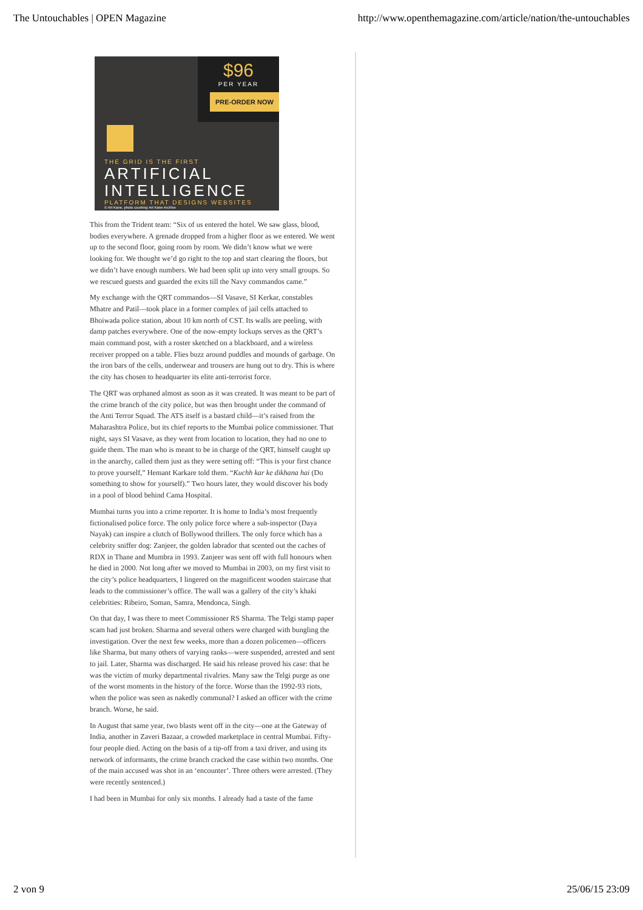The Untouchables | OPEN Magazine http://www.openthemagazine.com/article/nation/the-untouchables
$96
PER YEAR
PRE-ORDER NOW
THE GRID IS THE FIRST
ARTIFICIAL
INTELLIGENCE
PLATFORM THAT DESIGNS WEBSITES
© Art Kane, photo courtesy Art Kane Archive
This from the Trident team: “Six of us entered the hotel. We saw glass, blood, bodies everywhere. A grenade dropped from a higher floor as we entered. We went up to the second floor, going room by room. We didn’t know what we were looking for. We thought we’d go right to the top and start clearing the floors, but we didn’t have enough numbers. We had been split up into very small groups. So we rescued guests and guarded the exits till the Navy commandos came.”
My exchange with the QRT commandos—SI Vasave, SI Kerkar, constables Mhatre and Patil—took place in a former complex of jail cells attached to Bhoiwada police station, about 10 km north of CST. Its walls are peeling, with damp patches everywhere. One of the now-empty lockups serves as the QRT’s main command post, with a roster sketched on a blackboard, and a wireless receiver propped on a table. Flies buzz around puddles and mounds of garbage. On the iron bars of the cells, underwear and trousers are hung out to dry. This is where the city has chosen to headquarter its elite anti-terrorist force.
The QRT was orphaned almost as soon as it was created. It was meant to be part of the crime branch of the city police, but was then brought under the command of the Anti Terror Squad. The ATS itself is a bastard child—it’s raised from the Maharashtra Police, but its chief reports to the Mumbai police commissioner. That night, says SI Vasave, as they went from location to location, they had no one to guide them. The man who is meant to be in charge of the QRT, himself caught up in the anarchy, called them just as they were setting off: “This is your first chance to prove yourself,” Hemant Karkare told them. “Kuchh kar ke dikhana hai (Do something to show for yourself).” Two hours later, they would discover his body in a pool of blood behind Cama Hospital.
Mumbai turns you into a crime reporter. It is home to India’s most frequently fictionalised police force. The only police force where a sub-inspector (Daya Nayak) can inspire a clutch of Bollywood thrillers. The only force which has a celebrity sniffer dog: Zanjeer, the golden labrador that scented out the caches of RDX in Thane and Mumbra in 1993. Zanjeer was sent off with full honours when he died in 2000. Not long after we moved to Mumbai in 2003, on my first visit to the city’s police headquarters, I lingered on the magnificent wooden staircase that leads to the commissioner’s office. The wall was a gallery of the city’s khaki celebrities: Ribeiro, Soman, Samra, Mendonca, Singh.
On that day, I was there to meet Commissioner RS Sharma. The Telgi stamp paper scam had just broken. Sharma and several others were charged with bungling the investigation. Over the next few weeks, more than a dozen policemen—officers like Sharma, but many others of varying ranks—were suspended, arrested and sent to jail. Later, Sharma was discharged. He said his release proved his case: that he was the victim of murky departmental rivalries. Many saw the Telgi purge as one of the worst moments in the history of the force. Worse than the 1992-93 riots, when the police was seen as nakedly communal? I asked an officer with the crime branch. Worse, he said.
In August that same year, two blasts went off in the city—one at the Gateway of India, another in Zaveri Bazaar, a crowded marketplace in central Mumbai. Fifty-four people died. Acting on the basis of a tip-off from a taxi driver, and using its network of informants, the crime branch cracked the case within two months. One of the main accused was shot in an ‘encounter’. Three others were arrested. (They were recently sentenced.)
I had been in Mumbai for only six months. I already had a taste of the fame
2 von 9 25/06/15 23:09